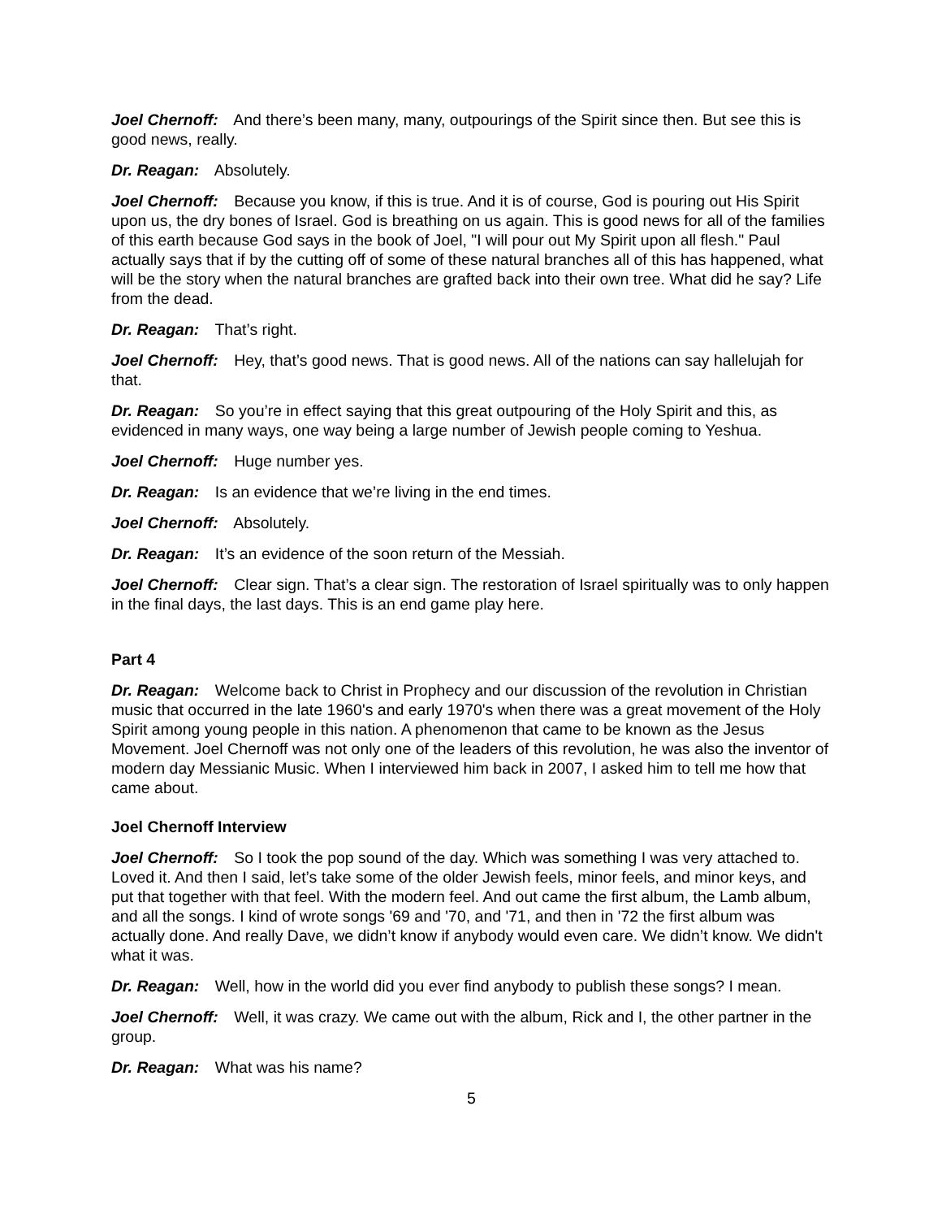Joel Chernoff: And there’s been many, many, outpourings of the Spirit since then. But see this is good news, really.
Dr. Reagan: Absolutely.
Joel Chernoff: Because you know, if this is true. And it is of course, God is pouring out His Spirit upon us, the dry bones of Israel. God is breathing on us again. This is good news for all of the families of this earth because God says in the book of Joel, "I will pour out My Spirit upon all flesh." Paul actually says that if by the cutting off of some of these natural branches all of this has happened, what will be the story when the natural branches are grafted back into their own tree. What did he say? Life from the dead.
Dr. Reagan: That’s right.
Joel Chernoff: Hey, that’s good news. That is good news. All of the nations can say hallelujah for that.
Dr. Reagan: So you’re in effect saying that this great outpouring of the Holy Spirit and this, as evidenced in many ways, one way being a large number of Jewish people coming to Yeshua.
Joel Chernoff: Huge number yes.
Dr. Reagan: Is an evidence that we’re living in the end times.
Joel Chernoff: Absolutely.
Dr. Reagan: It’s an evidence of the soon return of the Messiah.
Joel Chernoff: Clear sign. That’s a clear sign. The restoration of Israel spiritually was to only happen in the final days, the last days. This is an end game play here.
Part 4
Dr. Reagan: Welcome back to Christ in Prophecy and our discussion of the revolution in Christian music that occurred in the late 1960's and early 1970's when there was a great movement of the Holy Spirit among young people in this nation. A phenomenon that came to be known as the Jesus Movement. Joel Chernoff was not only one of the leaders of this revolution, he was also the inventor of modern day Messianic Music. When I interviewed him back in 2007, I asked him to tell me how that came about.
Joel Chernoff Interview
Joel Chernoff: So I took the pop sound of the day. Which was something I was very attached to. Loved it. And then I said, let’s take some of the older Jewish feels, minor feels, and minor keys, and put that together with that feel. With the modern feel. And out came the first album, the Lamb album, and all the songs. I kind of wrote songs '69 and '70, and '71, and then in '72 the first album was actually done. And really Dave, we didn’t know if anybody would even care. We didn’t know. We didn't what it was.
Dr. Reagan: Well, how in the world did you ever find anybody to publish these songs? I mean.
Joel Chernoff: Well, it was crazy. We came out with the album, Rick and I, the other partner in the group.
Dr. Reagan: What was his name?
5